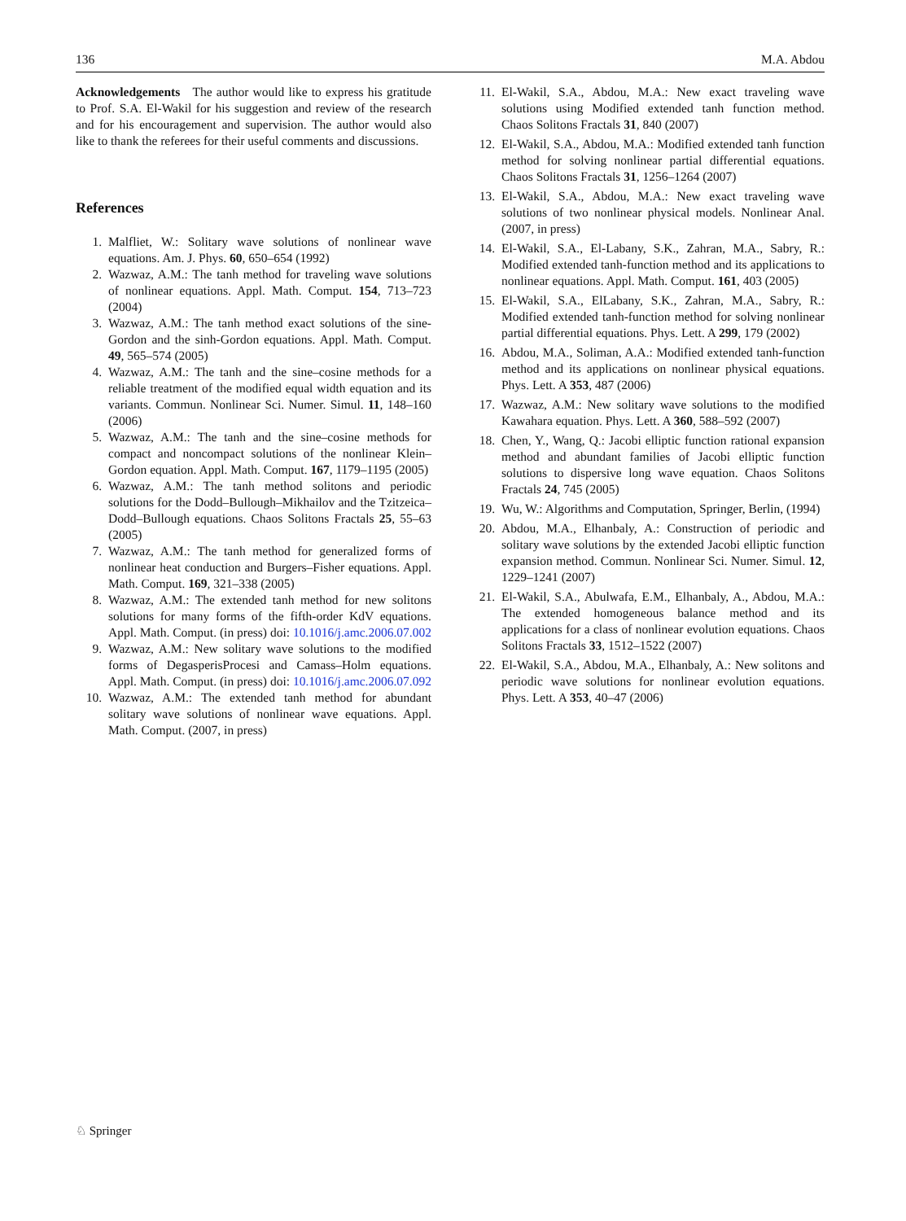136 M.A. Abdou
Acknowledgements The author would like to express his gratitude to Prof. S.A. El-Wakil for his suggestion and review of the research and for his encouragement and supervision. The author would also like to thank the referees for their useful comments and discussions.
References
1. Malfliet, W.: Solitary wave solutions of nonlinear wave equations. Am. J. Phys. 60, 650–654 (1992)
2. Wazwaz, A.M.: The tanh method for traveling wave solutions of nonlinear equations. Appl. Math. Comput. 154, 713–723 (2004)
3. Wazwaz, A.M.: The tanh method exact solutions of the sine-Gordon and the sinh-Gordon equations. Appl. Math. Comput. 49, 565–574 (2005)
4. Wazwaz, A.M.: The tanh and the sine–cosine methods for a reliable treatment of the modified equal width equation and its variants. Commun. Nonlinear Sci. Numer. Simul. 11, 148–160 (2006)
5. Wazwaz, A.M.: The tanh and the sine–cosine methods for compact and noncompact solutions of the nonlinear Klein–Gordon equation. Appl. Math. Comput. 167, 1179–1195 (2005)
6. Wazwaz, A.M.: The tanh method solitons and periodic solutions for the Dodd–Bullough–Mikhailov and the Tzitzeica–Dodd–Bullough equations. Chaos Solitons Fractals 25, 55–63 (2005)
7. Wazwaz, A.M.: The tanh method for generalized forms of nonlinear heat conduction and Burgers–Fisher equations. Appl. Math. Comput. 169, 321–338 (2005)
8. Wazwaz, A.M.: The extended tanh method for new solitons solutions for many forms of the fifth-order KdV equations. Appl. Math. Comput. (in press) doi: 10.1016/j.amc.2006.07.002
9. Wazwaz, A.M.: New solitary wave solutions to the modified forms of DegasperisProcesi and Camass–Holm equations. Appl. Math. Comput. (in press) doi: 10.1016/j.amc.2006.07.092
10. Wazwaz, A.M.: The extended tanh method for abundant solitary wave solutions of nonlinear wave equations. Appl. Math. Comput. (2007, in press)
11. El-Wakil, S.A., Abdou, M.A.: New exact traveling wave solutions using Modified extended tanh function method. Chaos Solitons Fractals 31, 840 (2007)
12. El-Wakil, S.A., Abdou, M.A.: Modified extended tanh function method for solving nonlinear partial differential equations. Chaos Solitons Fractals 31, 1256–1264 (2007)
13. El-Wakil, S.A., Abdou, M.A.: New exact traveling wave solutions of two nonlinear physical models. Nonlinear Anal. (2007, in press)
14. El-Wakil, S.A., El-Labany, S.K., Zahran, M.A., Sabry, R.: Modified extended tanh-function method and its applications to nonlinear equations. Appl. Math. Comput. 161, 403 (2005)
15. El-Wakil, S.A., ElLabany, S.K., Zahran, M.A., Sabry, R.: Modified extended tanh-function method for solving nonlinear partial differential equations. Phys. Lett. A 299, 179 (2002)
16. Abdou, M.A., Soliman, A.A.: Modified extended tanh-function method and its applications on nonlinear physical equations. Phys. Lett. A 353, 487 (2006)
17. Wazwaz, A.M.: New solitary wave solutions to the modified Kawahara equation. Phys. Lett. A 360, 588–592 (2007)
18. Chen, Y., Wang, Q.: Jacobi elliptic function rational expansion method and abundant families of Jacobi elliptic function solutions to dispersive long wave equation. Chaos Solitons Fractals 24, 745 (2005)
19. Wu, W.: Algorithms and Computation, Springer, Berlin, (1994)
20. Abdou, M.A., Elhanbaly, A.: Construction of periodic and solitary wave solutions by the extended Jacobi elliptic function expansion method. Commun. Nonlinear Sci. Numer. Simul. 12, 1229–1241 (2007)
21. El-Wakil, S.A., Abulwafa, E.M., Elhanbaly, A., Abdou, M.A.: The extended homogeneous balance method and its applications for a class of nonlinear evolution equations. Chaos Solitons Fractals 33, 1512–1522 (2007)
22. El-Wakil, S.A., Abdou, M.A., Elhanbaly, A.: New solitons and periodic wave solutions for nonlinear evolution equations. Phys. Lett. A 353, 40–47 (2006)
♘ Springer